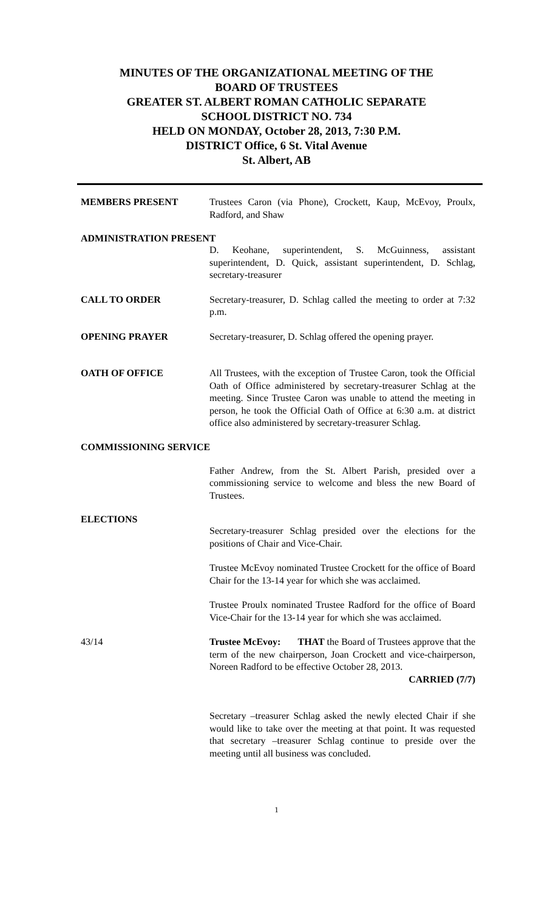MINUTES OF THE ORGANIZATIONAL MEETING OF THE
BOARD OF TRUSTEES
GREATER ST. ALBERT ROMAN CATHOLIC SEPARATE
SCHOOL DISTRICT NO. 734
HELD ON MONDAY, October 28, 2013, 7:30 P.M.
DISTRICT Office, 6 St. Vital Avenue
St. Albert, AB
MEMBERS PRESENT Trustees Caron (via Phone), Crockett, Kaup, McEvoy, Proulx, Radford, and Shaw
ADMINISTRATION PRESENT
D. Keohane, superintendent, S. McGuinness, assistant superintendent, D. Quick, assistant superintendent, D. Schlag, secretary-treasurer
CALL TO ORDER Secretary-treasurer, D. Schlag called the meeting to order at 7:32 p.m.
OPENING PRAYER Secretary-treasurer, D. Schlag offered the opening prayer.
OATH OF OFFICE All Trustees, with the exception of Trustee Caron, took the Official Oath of Office administered by secretary-treasurer Schlag at the meeting. Since Trustee Caron was unable to attend the meeting in person, he took the Official Oath of Office at 6:30 a.m. at district office also administered by secretary-treasurer Schlag.
COMMISSIONING SERVICE
Father Andrew, from the St. Albert Parish, presided over a commissioning service to welcome and bless the new Board of Trustees.
ELECTIONS
Secretary-treasurer Schlag presided over the elections for the positions of Chair and Vice-Chair.
Trustee McEvoy nominated Trustee Crockett for the office of Board Chair for the 13-14 year for which she was acclaimed.
Trustee Proulx nominated Trustee Radford for the office of Board Vice-Chair for the 13-14 year for which she was acclaimed.
43/14 Trustee McEvoy: THAT the Board of Trustees approve that the term of the new chairperson, Joan Crockett and vice-chairperson, Noreen Radford to be effective October 28, 2013.
CARRIED (7/7)
Secretary –treasurer Schlag asked the newly elected Chair if she would like to take over the meeting at that point. It was requested that secretary –treasurer Schlag continue to preside over the meeting until all business was concluded.
1